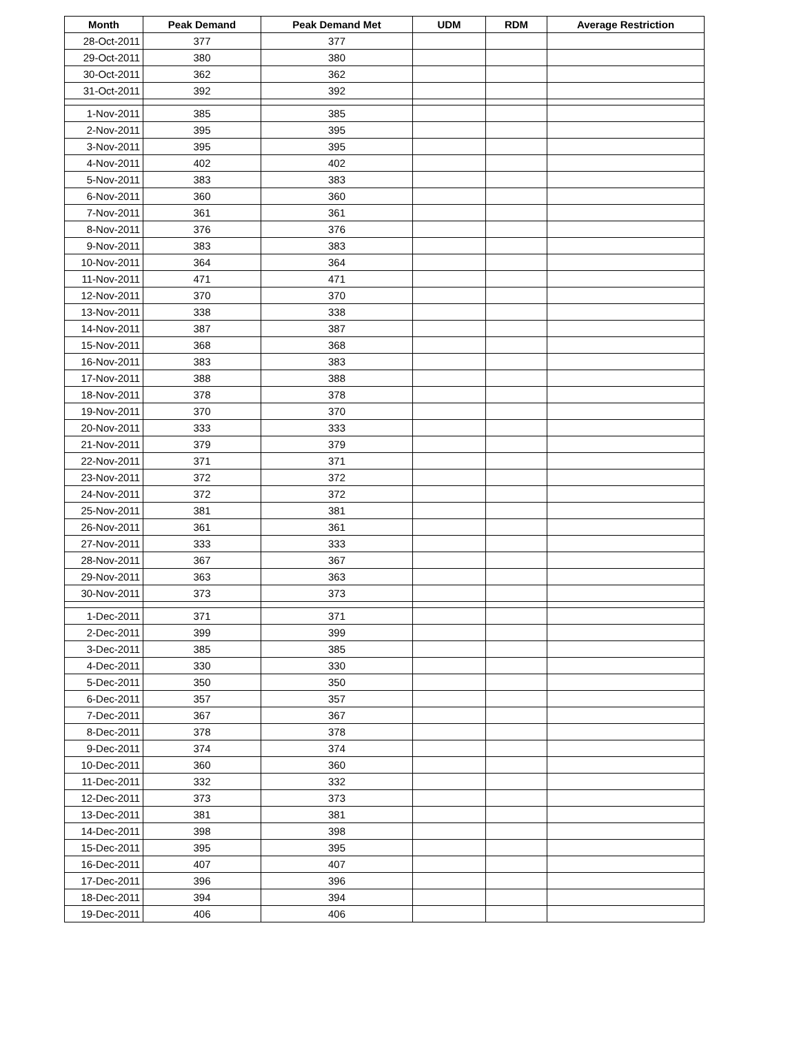| Month | Peak Demand | Peak Demand Met | UDM | RDM | Average Restriction |
| --- | --- | --- | --- | --- | --- |
| 28-Oct-2011 | 377 | 377 | | | |
| 29-Oct-2011 | 380 | 380 | | | |
| 30-Oct-2011 | 362 | 362 | | | |
| 31-Oct-2011 | 392 | 392 | | | |
| 1-Nov-2011 | 385 | 385 | | | |
| 2-Nov-2011 | 395 | 395 | | | |
| 3-Nov-2011 | 395 | 395 | | | |
| 4-Nov-2011 | 402 | 402 | | | |
| 5-Nov-2011 | 383 | 383 | | | |
| 6-Nov-2011 | 360 | 360 | | | |
| 7-Nov-2011 | 361 | 361 | | | |
| 8-Nov-2011 | 376 | 376 | | | |
| 9-Nov-2011 | 383 | 383 | | | |
| 10-Nov-2011 | 364 | 364 | | | |
| 11-Nov-2011 | 471 | 471 | | | |
| 12-Nov-2011 | 370 | 370 | | | |
| 13-Nov-2011 | 338 | 338 | | | |
| 14-Nov-2011 | 387 | 387 | | | |
| 15-Nov-2011 | 368 | 368 | | | |
| 16-Nov-2011 | 383 | 383 | | | |
| 17-Nov-2011 | 388 | 388 | | | |
| 18-Nov-2011 | 378 | 378 | | | |
| 19-Nov-2011 | 370 | 370 | | | |
| 20-Nov-2011 | 333 | 333 | | | |
| 21-Nov-2011 | 379 | 379 | | | |
| 22-Nov-2011 | 371 | 371 | | | |
| 23-Nov-2011 | 372 | 372 | | | |
| 24-Nov-2011 | 372 | 372 | | | |
| 25-Nov-2011 | 381 | 381 | | | |
| 26-Nov-2011 | 361 | 361 | | | |
| 27-Nov-2011 | 333 | 333 | | | |
| 28-Nov-2011 | 367 | 367 | | | |
| 29-Nov-2011 | 363 | 363 | | | |
| 30-Nov-2011 | 373 | 373 | | | |
| 1-Dec-2011 | 371 | 371 | | | |
| 2-Dec-2011 | 399 | 399 | | | |
| 3-Dec-2011 | 385 | 385 | | | |
| 4-Dec-2011 | 330 | 330 | | | |
| 5-Dec-2011 | 350 | 350 | | | |
| 6-Dec-2011 | 357 | 357 | | | |
| 7-Dec-2011 | 367 | 367 | | | |
| 8-Dec-2011 | 378 | 378 | | | |
| 9-Dec-2011 | 374 | 374 | | | |
| 10-Dec-2011 | 360 | 360 | | | |
| 11-Dec-2011 | 332 | 332 | | | |
| 12-Dec-2011 | 373 | 373 | | | |
| 13-Dec-2011 | 381 | 381 | | | |
| 14-Dec-2011 | 398 | 398 | | | |
| 15-Dec-2011 | 395 | 395 | | | |
| 16-Dec-2011 | 407 | 407 | | | |
| 17-Dec-2011 | 396 | 396 | | | |
| 18-Dec-2011 | 394 | 394 | | | |
| 19-Dec-2011 | 406 | 406 | | | |